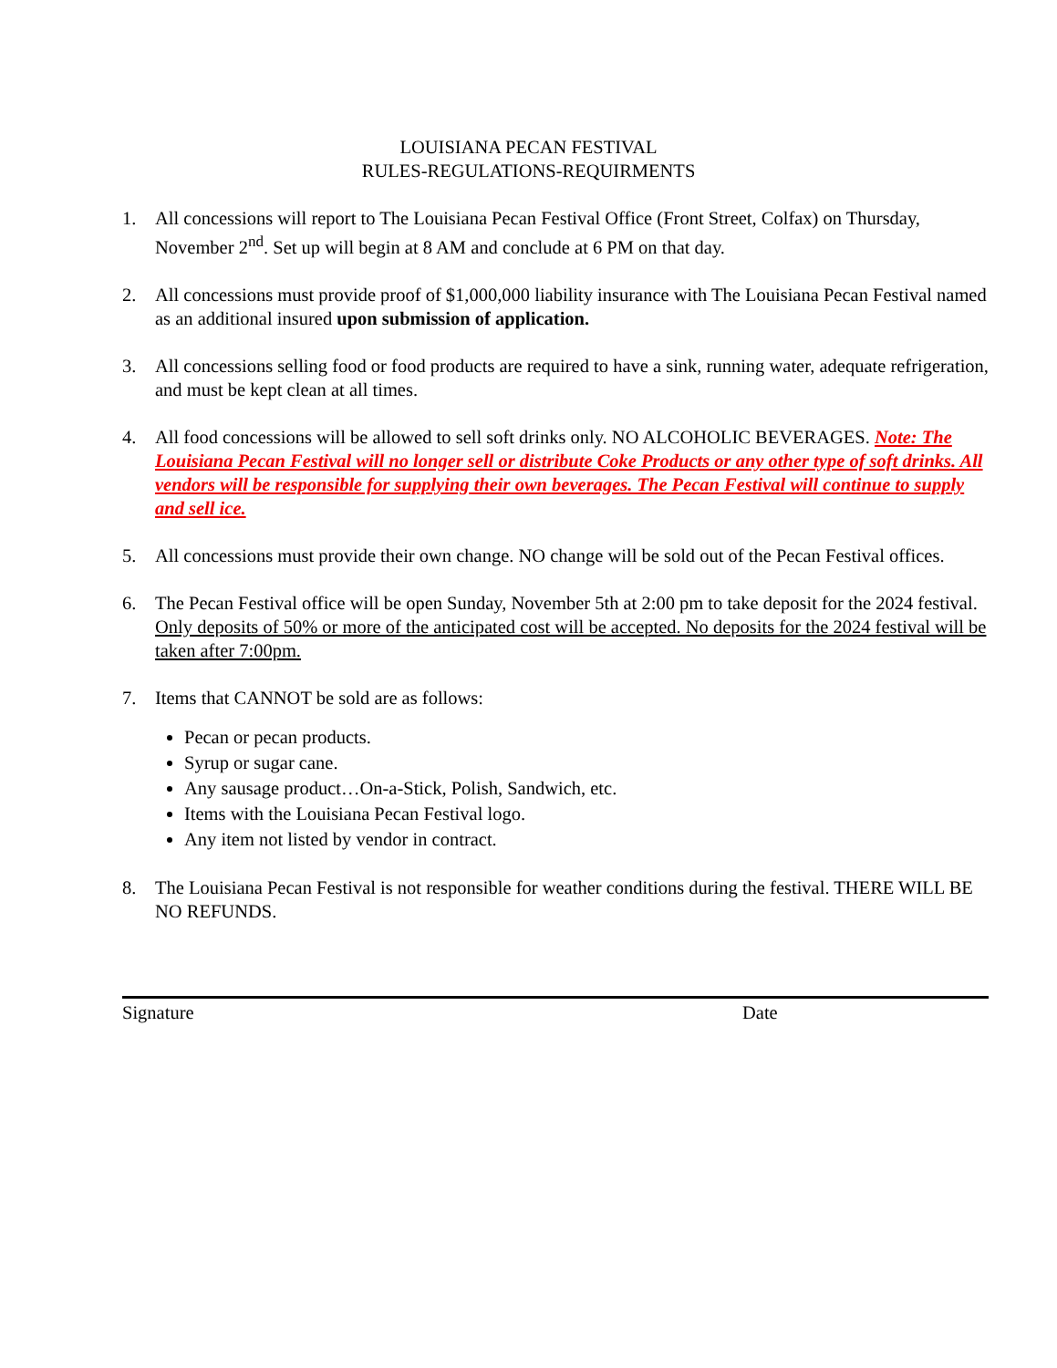LOUISIANA PECAN FESTIVAL
RULES-REGULATIONS-REQUIRMENTS
1. All concessions will report to The Louisiana Pecan Festival Office (Front Street, Colfax) on Thursday, November 2<sup>nd</sup>. Set up will begin at 8 AM and conclude at 6 PM on that day.
2. All concessions must provide proof of $1,000,000 liability insurance with The Louisiana Pecan Festival named as an additional insured upon submission of application.
3. All concessions selling food or food products are required to have a sink, running water, adequate refrigeration, and must be kept clean at all times.
4. All food concessions will be allowed to sell soft drinks only. NO ALCOHOLIC BEVERAGES. Note: The Louisiana Pecan Festival will no longer sell or distribute Coke Products or any other type of soft drinks. All vendors will be responsible for supplying their own beverages. The Pecan Festival will continue to supply and sell ice.
5. All concessions must provide their own change. NO change will be sold out of the Pecan Festival offices.
6. The Pecan Festival office will be open Sunday, November 5th at 2:00 pm to take deposit for the 2024 festival. Only deposits of 50% or more of the anticipated cost will be accepted. No deposits for the 2024 festival will be taken after 7:00pm.
7. Items that CANNOT be sold are as follows:
Pecan or pecan products.
Syrup or sugar cane.
Any sausage product…On-a-Stick, Polish, Sandwich, etc.
Items with the Louisiana Pecan Festival logo.
Any item not listed by vendor in contract.
8. The Louisiana Pecan Festival is not responsible for weather conditions during the festival. THERE WILL BE NO REFUNDS.
Signature Date